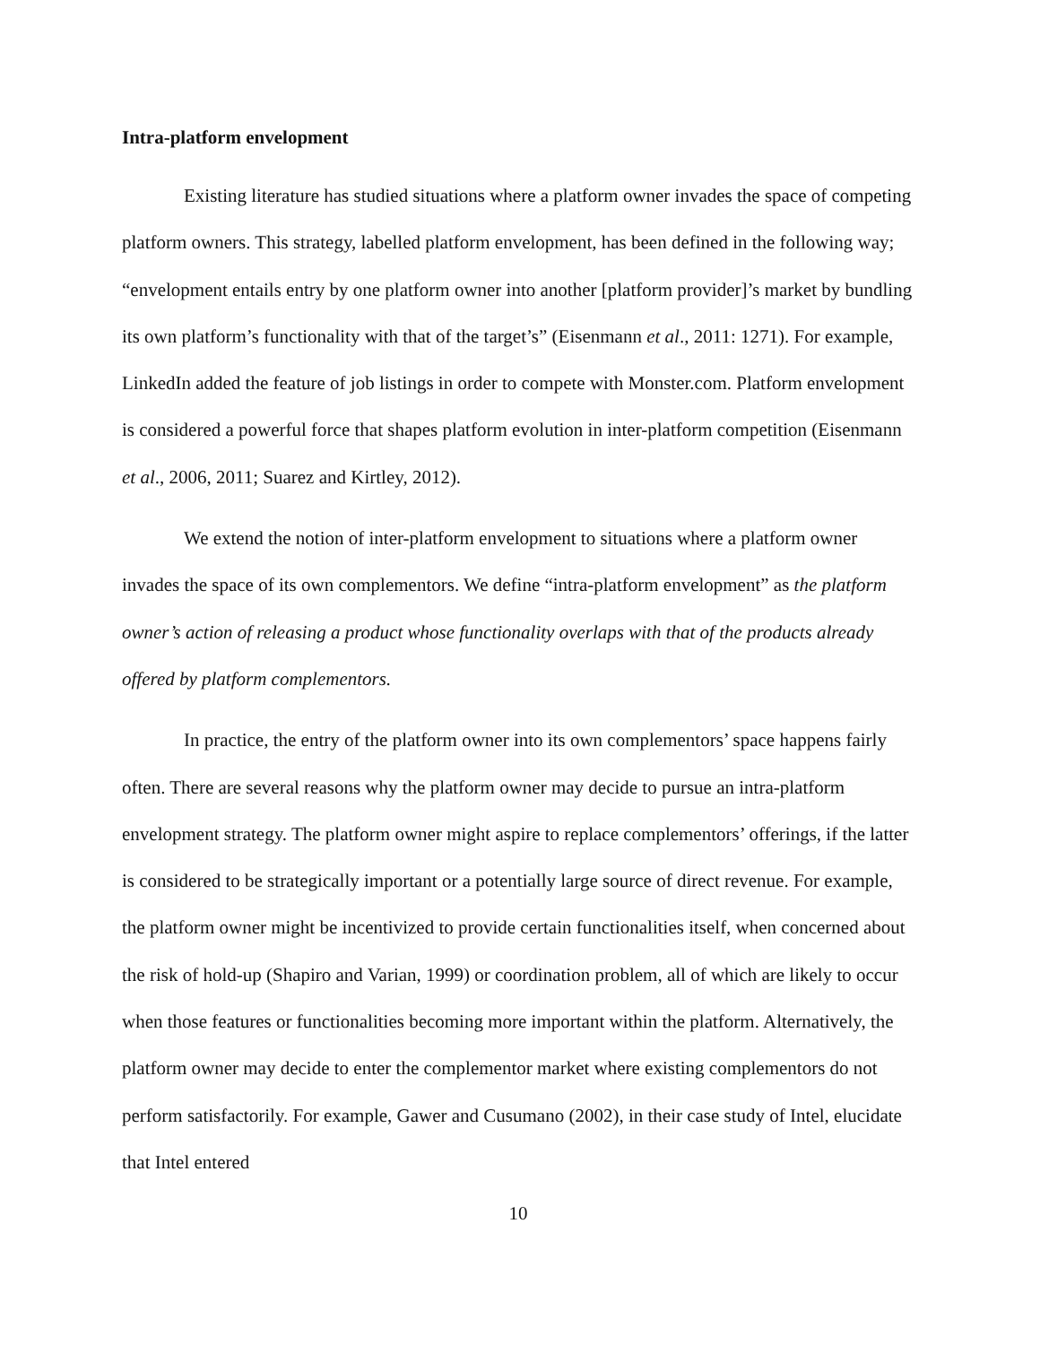Intra-platform envelopment
Existing literature has studied situations where a platform owner invades the space of competing platform owners. This strategy, labelled platform envelopment, has been defined in the following way; “envelopment entails entry by one platform owner into another [platform provider]’s market by bundling its own platform’s functionality with that of the target’s” (Eisenmann et al., 2011: 1271). For example, LinkedIn added the feature of job listings in order to compete with Monster.com. Platform envelopment is considered a powerful force that shapes platform evolution in inter-platform competition (Eisenmann et al., 2006, 2011; Suarez and Kirtley, 2012).
We extend the notion of inter-platform envelopment to situations where a platform owner invades the space of its own complementors. We define “intra-platform envelopment” as the platform owner’s action of releasing a product whose functionality overlaps with that of the products already offered by platform complementors.
In practice, the entry of the platform owner into its own complementors’ space happens fairly often. There are several reasons why the platform owner may decide to pursue an intra-platform envelopment strategy. The platform owner might aspire to replace complementors’ offerings, if the latter is considered to be strategically important or a potentially large source of direct revenue. For example, the platform owner might be incentivized to provide certain functionalities itself, when concerned about the risk of hold-up (Shapiro and Varian, 1999) or coordination problem, all of which are likely to occur when those features or functionalities becoming more important within the platform. Alternatively, the platform owner may decide to enter the complementor market where existing complementors do not perform satisfactorily. For example, Gawer and Cusumano (2002), in their case study of Intel, elucidate that Intel entered
10